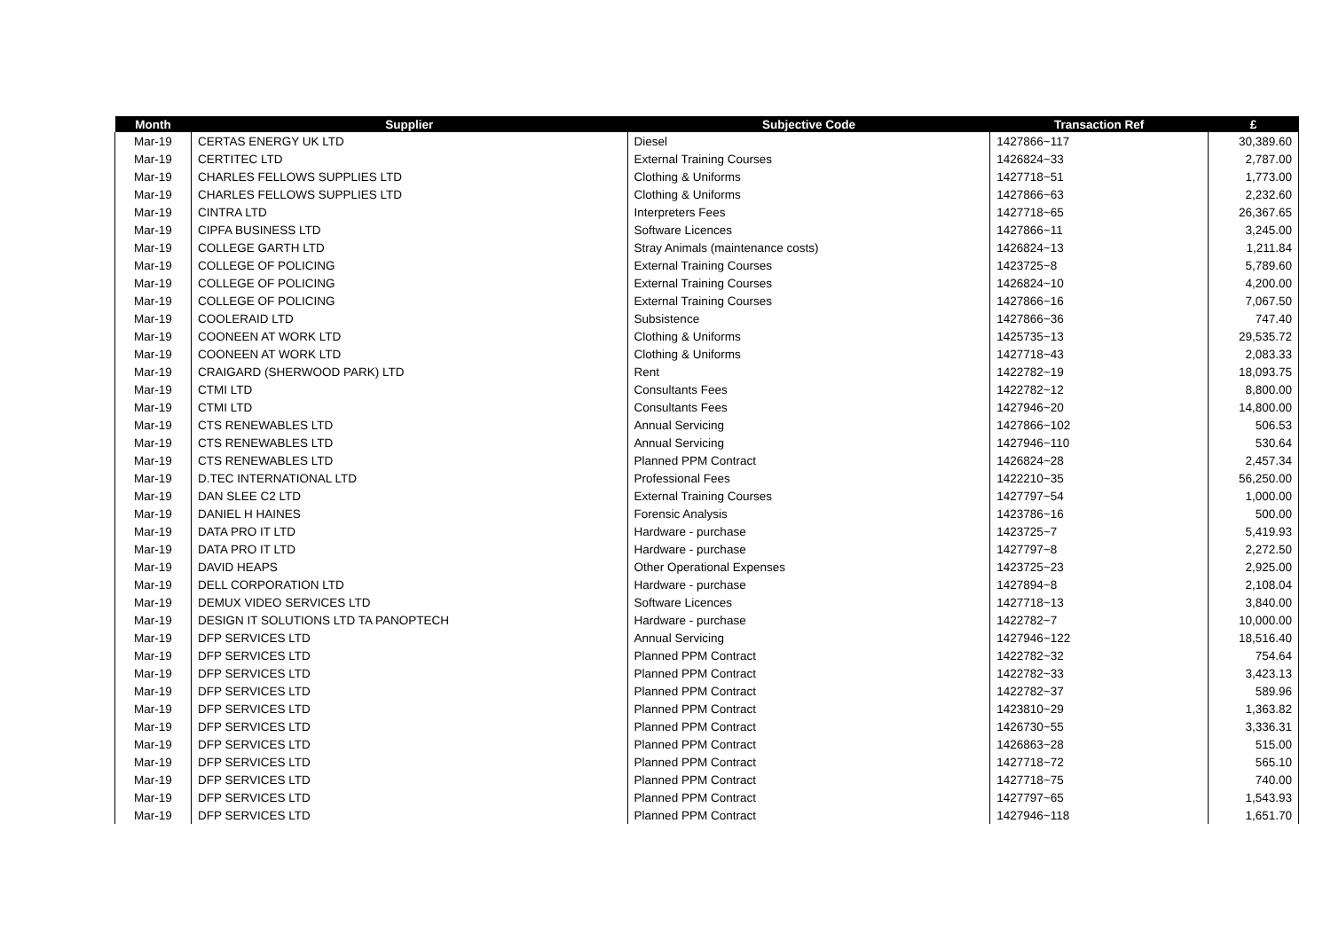| Month | Supplier | Subjective Code | Transaction Ref | £ |
| --- | --- | --- | --- | --- |
| Mar-19 | CERTAS ENERGY UK LTD | Diesel | 1427866~117 | 30,389.60 |
| Mar-19 | CERTITEC LTD | External Training Courses | 1426824~33 | 2,787.00 |
| Mar-19 | CHARLES FELLOWS SUPPLIES LTD | Clothing & Uniforms | 1427718~51 | 1,773.00 |
| Mar-19 | CHARLES FELLOWS SUPPLIES LTD | Clothing & Uniforms | 1427866~63 | 2,232.60 |
| Mar-19 | CINTRA LTD | Interpreters Fees | 1427718~65 | 26,367.65 |
| Mar-19 | CIPFA BUSINESS LTD | Software Licences | 1427866~11 | 3,245.00 |
| Mar-19 | COLLEGE GARTH LTD | Stray Animals (maintenance costs) | 1426824~13 | 1,211.84 |
| Mar-19 | COLLEGE OF POLICING | External Training Courses | 1423725~8 | 5,789.60 |
| Mar-19 | COLLEGE OF POLICING | External Training Courses | 1426824~10 | 4,200.00 |
| Mar-19 | COLLEGE OF POLICING | External Training Courses | 1427866~16 | 7,067.50 |
| Mar-19 | COOLERAID LTD | Subsistence | 1427866~36 | 747.40 |
| Mar-19 | COONEEN AT WORK LTD | Clothing & Uniforms | 1425735~13 | 29,535.72 |
| Mar-19 | COONEEN AT WORK LTD | Clothing & Uniforms | 1427718~43 | 2,083.33 |
| Mar-19 | CRAIGARD (SHERWOOD PARK) LTD | Rent | 1422782~19 | 18,093.75 |
| Mar-19 | CTMI LTD | Consultants Fees | 1422782~12 | 8,800.00 |
| Mar-19 | CTMI LTD | Consultants Fees | 1427946~20 | 14,800.00 |
| Mar-19 | CTS RENEWABLES LTD | Annual Servicing | 1427866~102 | 506.53 |
| Mar-19 | CTS RENEWABLES LTD | Annual Servicing | 1427946~110 | 530.64 |
| Mar-19 | CTS RENEWABLES LTD | Planned PPM Contract | 1426824~28 | 2,457.34 |
| Mar-19 | D.TEC INTERNATIONAL LTD | Professional Fees | 1422210~35 | 56,250.00 |
| Mar-19 | DAN SLEE C2 LTD | External Training Courses | 1427797~54 | 1,000.00 |
| Mar-19 | DANIEL H HAINES | Forensic Analysis | 1423786~16 | 500.00 |
| Mar-19 | DATA PRO IT LTD | Hardware - purchase | 1423725~7 | 5,419.93 |
| Mar-19 | DATA PRO IT LTD | Hardware - purchase | 1427797~8 | 2,272.50 |
| Mar-19 | DAVID HEAPS | Other Operational Expenses | 1423725~23 | 2,925.00 |
| Mar-19 | DELL CORPORATION LTD | Hardware - purchase | 1427894~8 | 2,108.04 |
| Mar-19 | DEMUX VIDEO SERVICES LTD | Software Licences | 1427718~13 | 3,840.00 |
| Mar-19 | DESIGN IT SOLUTIONS LTD TA PANOPTECH | Hardware - purchase | 1422782~7 | 10,000.00 |
| Mar-19 | DFP SERVICES LTD | Annual Servicing | 1427946~122 | 18,516.40 |
| Mar-19 | DFP SERVICES LTD | Planned PPM Contract | 1422782~32 | 754.64 |
| Mar-19 | DFP SERVICES LTD | Planned PPM Contract | 1422782~33 | 3,423.13 |
| Mar-19 | DFP SERVICES LTD | Planned PPM Contract | 1422782~37 | 589.96 |
| Mar-19 | DFP SERVICES LTD | Planned PPM Contract | 1423810~29 | 1,363.82 |
| Mar-19 | DFP SERVICES LTD | Planned PPM Contract | 1426730~55 | 3,336.31 |
| Mar-19 | DFP SERVICES LTD | Planned PPM Contract | 1426863~28 | 515.00 |
| Mar-19 | DFP SERVICES LTD | Planned PPM Contract | 1427718~72 | 565.10 |
| Mar-19 | DFP SERVICES LTD | Planned PPM Contract | 1427718~75 | 740.00 |
| Mar-19 | DFP SERVICES LTD | Planned PPM Contract | 1427797~65 | 1,543.93 |
| Mar-19 | DFP SERVICES LTD | Planned PPM Contract | 1427946~118 | 1,651.70 |